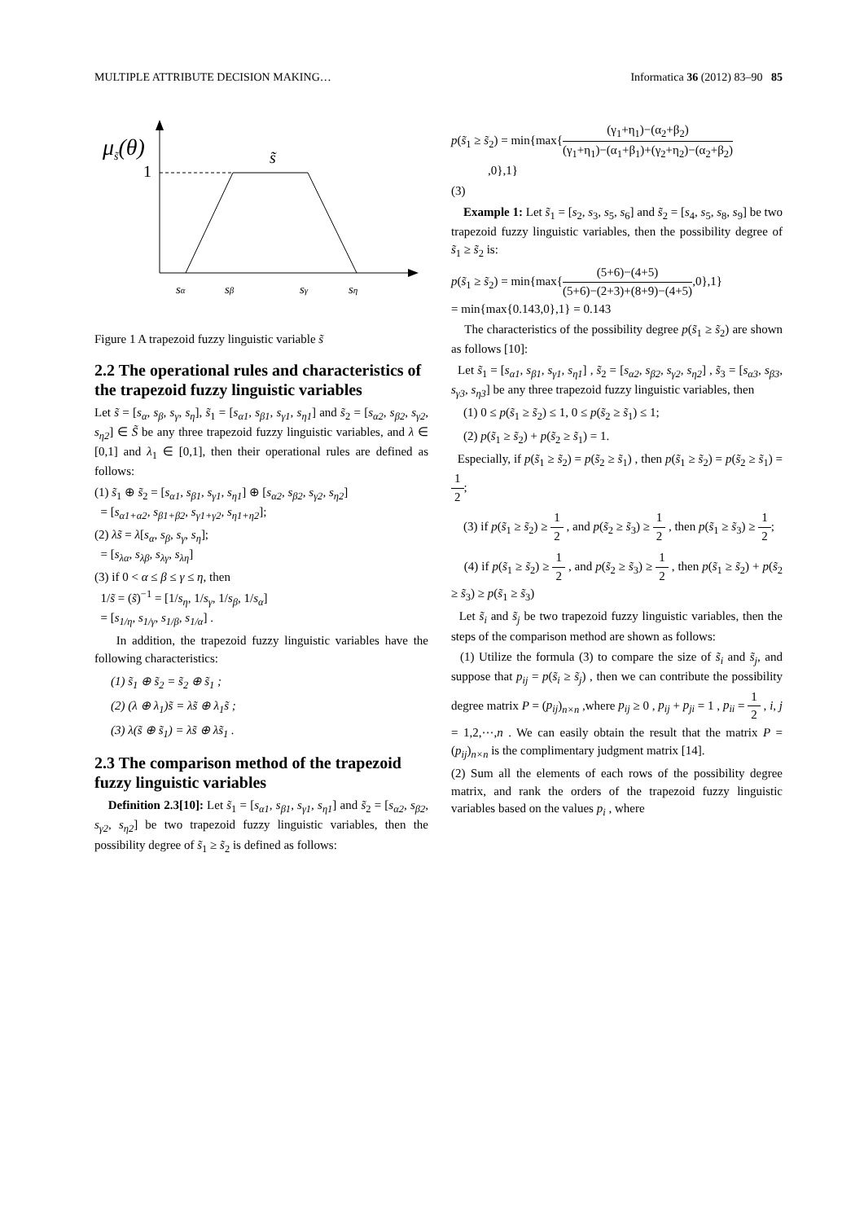MULTIPLE ATTRIBUTE DECISION MAKING… Informatica 36 (2012) 83–90 85
μs̃(θ)
1
s̃
sα
sβ
sγ
sη
Figure 1 A trapezoid fuzzy linguistic variable s̃
2.2 The operational rules and characteristics of the trapezoid fuzzy linguistic variables
Let s̃ = [s<sub>α</sub>, s<sub>β</sub>, s<sub>γ</sub>, s<sub>η</sub>], s̃<sub>1</sub> = [s<sub>α1</sub>, s<sub>β1</sub>, s<sub>γ1</sub>, s<sub>η1</sub>] and s̃<sub>2</sub> = [s<sub>α2</sub>, s<sub>β2</sub>, s<sub>γ2</sub>, s<sub>η2</sub>] ∈ S̃ be any three trapezoid fuzzy linguistic variables, and λ ∈ [0,1] and λ<sub>1</sub> ∈ [0,1], then their operational rules are defined as follows:
(1) s̃<sub>1</sub> ⊕ s̃<sub>2</sub> = [s<sub>α1</sub>, s<sub>β1</sub>, s<sub>γ1</sub>, s<sub>η1</sub>] ⊕ [s<sub>α2</sub>, s<sub>β2</sub>, s<sub>γ2</sub>, s<sub>η2</sub>]
= [s<sub>α1+α2</sub>, s<sub>β1+β2</sub>, s<sub>γ1+γ2</sub>, s<sub>η1+η2</sub>];
(2) λs̃ = λ[s<sub>α</sub>, s<sub>β</sub>, s<sub>γ</sub>, s<sub>η</sub>];
= [s<sub>λα</sub>, s<sub>λβ</sub>, s<sub>λγ</sub>, s<sub>λη</sub>]
(3) if 0 < α ≤ β ≤ γ ≤ η, then
1/s̃ = (s̃)<sup>−1</sup> = [1/s<sub>η</sub>, 1/s<sub>γ</sub>, 1/s<sub>β</sub>, 1/s<sub>α</sub>]
= [s<sub>1/η</sub>, s<sub>1/γ</sub>, s<sub>1/β</sub>, s<sub>1/α</sub>] .
In addition, the trapezoid fuzzy linguistic variables have the following characteristics:
(1) s̃<sub>1</sub> ⊕ s̃<sub>2</sub> = s̃<sub>2</sub> ⊕ s̃<sub>1</sub> ;
(2) (λ ⊕ λ<sub>1</sub>)s̃ = λs̃ ⊕ λ<sub>1</sub>s̃ ;
(3) λ(s̃ ⊕ s̃<sub>1</sub>) = λs̃ ⊕ λs̃<sub>1</sub> .
2.3 The comparison method of the trapezoid fuzzy linguistic variables
Definition 2.3[10]: Let s̃<sub>1</sub> = [s<sub>α1</sub>, s<sub>β1</sub>, s<sub>γ1</sub>, s<sub>η1</sub>] and s̃<sub>2</sub> = [s<sub>α2</sub>, s<sub>β2</sub>, s<sub>γ2</sub>, s<sub>η2</sub>] be two trapezoid fuzzy linguistic variables, then the possibility degree of s̃<sub>1</sub> ≥ s̃<sub>2</sub> is defined as follows:
p(s̃<sub>1</sub> ≥ s̃<sub>2</sub>) = min{max{(γ<sub>1</sub>+η<sub>1</sub>)−(α<sub>2</sub>+β<sub>2</sub>) (γ<sub>1</sub>+η<sub>1</sub>)−(α<sub>1</sub>+β<sub>1</sub>)+(γ<sub>2</sub>+η<sub>2</sub>)−(α<sub>2</sub>+β<sub>2</sub>)
,0},1}
(3)
Example 1: Let s̃<sub>1</sub> = [s<sub>2</sub>, s<sub>3</sub>, s<sub>5</sub>, s<sub>6</sub>] and s̃<sub>2</sub> = [s<sub>4</sub>, s<sub>5</sub>, s<sub>8</sub>, s<sub>9</sub>] be two trapezoid fuzzy linguistic variables, then the possibility degree of s̃<sub>1</sub> ≥ s̃<sub>2</sub> is:
p(s̃<sub>1</sub> ≥ s̃<sub>2</sub>) = min{max{(5+6)−(4+5) (5+6)−(2+3)+(8+9)−(4+5),0},1}
= min{max{0.143,0},1} = 0.143
The characteristics of the possibility degree p(s̃<sub>1</sub> ≥ s̃<sub>2</sub>) are shown as follows [10]:
Let s̃<sub>1</sub> = [s<sub>α1</sub>, s<sub>β1</sub>, s<sub>γ1</sub>, s<sub>η1</sub>] , s̃<sub>2</sub> = [s<sub>α2</sub>, s<sub>β2</sub>, s<sub>γ2</sub>, s<sub>η2</sub>] , s̃<sub>3</sub> = [s<sub>α3</sub>, s<sub>β3</sub>, s<sub>γ3</sub>, s<sub>η3</sub>] be any three trapezoid fuzzy linguistic variables, then
(1) 0 ≤ p(s̃<sub>1</sub> ≥ s̃<sub>2</sub>) ≤ 1, 0 ≤ p(s̃<sub>2</sub> ≥ s̃<sub>1</sub>) ≤ 1;
(2) p(s̃<sub>1</sub> ≥ s̃<sub>2</sub>) + p(s̃<sub>2</sub> ≥ s̃<sub>1</sub>) = 1.
Especially, if p(s̃<sub>1</sub> ≥ s̃<sub>2</sub>) = p(s̃<sub>2</sub> ≥ s̃<sub>1</sub>) , then p(s̃<sub>1</sub> ≥ s̃<sub>2</sub>) = p(s̃<sub>2</sub> ≥ s̃<sub>1</sub>) = 1 2;
(3) if p(s̃<sub>1</sub> ≥ s̃<sub>2</sub>) ≥ 1 2 , and p(s̃<sub>2</sub> ≥ s̃<sub>3</sub>) ≥ 1 2 , then p(s̃<sub>1</sub> ≥ s̃<sub>3</sub>) ≥ 1 2;
(4) if p(s̃<sub>1</sub> ≥ s̃<sub>2</sub>) ≥ 1 2 , and p(s̃<sub>2</sub> ≥ s̃<sub>3</sub>) ≥ 1 2 , then p(s̃<sub>1</sub> ≥ s̃<sub>2</sub>) + p(s̃<sub>2</sub> ≥ s̃<sub>3</sub>) ≥ p(s̃<sub>1</sub> ≥ s̃<sub>3</sub>)
Let s̃<sub>i</sub> and s̃<sub>j</sub> be two trapezoid fuzzy linguistic variables, then the steps of the comparison method are shown as follows:
(1) Utilize the formula (3) to compare the size of s̃<sub>i</sub> and s̃<sub>j</sub>, and suppose that p<sub>ij</sub> = p(s̃<sub>i</sub> ≥ s̃<sub>j</sub>) , then we can contribute the possibility degree matrix P = (p<sub>ij</sub>)<sub>n×n</sub> ,where p<sub>ij</sub> ≥ 0 , p<sub>ij</sub> + p<sub>ji</sub> = 1 , p<sub>ii</sub> = 1 2 , i, j = 1,2,⋯,n . We can easily obtain the result that the matrix P = (p<sub>ij</sub>)<sub>n×n</sub> is the complimentary judgment matrix [14].
(2) Sum all the elements of each rows of the possibility degree matrix, and rank the orders of the trapezoid fuzzy linguistic variables based on the values p<sub>i</sub> , where